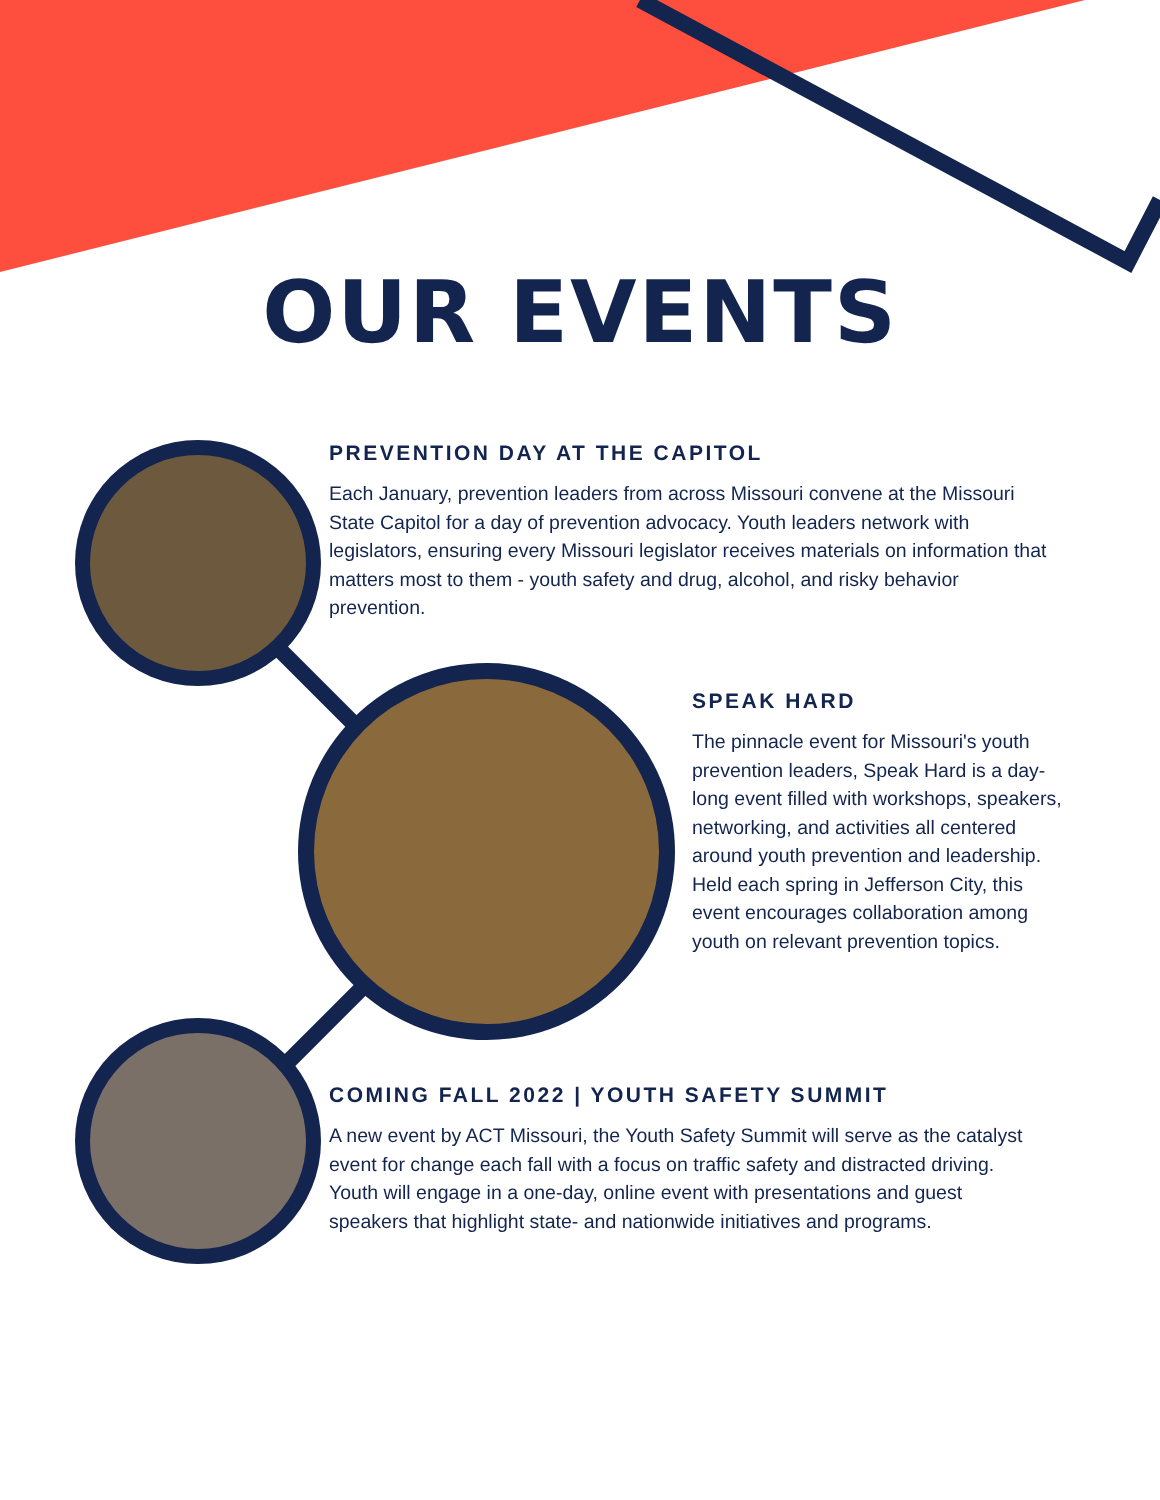OUR EVENTS
PREVENTION DAY AT THE CAPITOL
Each January, prevention leaders from across Missouri convene at the Missouri State Capitol for a day of prevention advocacy. Youth leaders network with legislators, ensuring every Missouri legislator receives materials on information that matters most to them - youth safety and drug, alcohol, and risky behavior prevention.
SPEAK HARD
The pinnacle event for Missouri's youth prevention leaders, Speak Hard is a day-long event filled with workshops, speakers, networking, and activities all centered around youth prevention and leadership. Held each spring in Jefferson City, this event encourages collaboration among youth on relevant prevention topics.
COMING FALL 2022 | YOUTH SAFETY SUMMIT
A new event by ACT Missouri, the Youth Safety Summit will serve as the catalyst event for change each fall with a focus on traffic safety and distracted driving. Youth will engage in a one-day, online event with presentations and guest speakers that highlight state- and nationwide initiatives and programs.